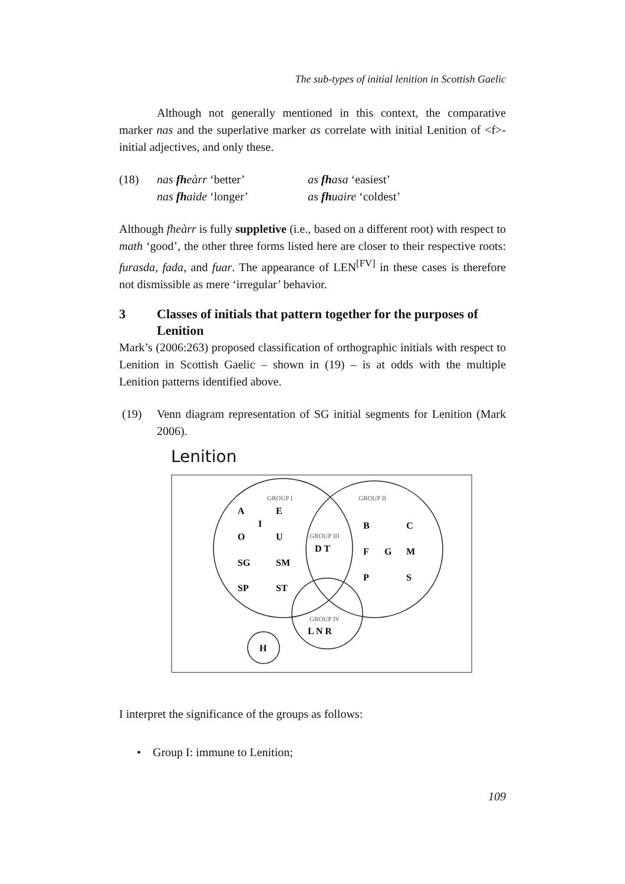The sub-types of initial lenition in Scottish Gaelic
Although not generally mentioned in this context, the comparative marker nas and the superlative marker as correlate with initial Lenition of <f>-initial adjectives, and only these.
(18) nas fheàrr ‘better’
nas fhaide ‘longer’
as fhasa ‘easiest’
as fhuaire ‘coldest’
Although fheàrr is fully suppletive (i.e., based on a different root) with respect to math ‘good’, the other three forms listed here are closer to their respective roots: furasda, fada, and fuar. The appearance of LEN<sup>[FV]</sup> in these cases is therefore not dismissible as mere ‘irregular’ behavior.
3 Classes of initials that pattern together for the purposes of Lenition
Mark’s (2006:263) proposed classification of orthographic initials with respect to Lenition in Scottish Gaelic – shown in (19) – is at odds with the multiple Lenition patterns identified above.
(19) Venn diagram representation of SG initial segments for Lenition (Mark 2006).
Lenition
GROUP I
GROUP II
GROUP III
GROUP IV
A
E
I
O
U
SG
SM
SP
ST
D T
B
C
F
G
M
P
S
L N R
H
I interpret the significance of the groups as follows:
• Group I: immune to Lenition;
109